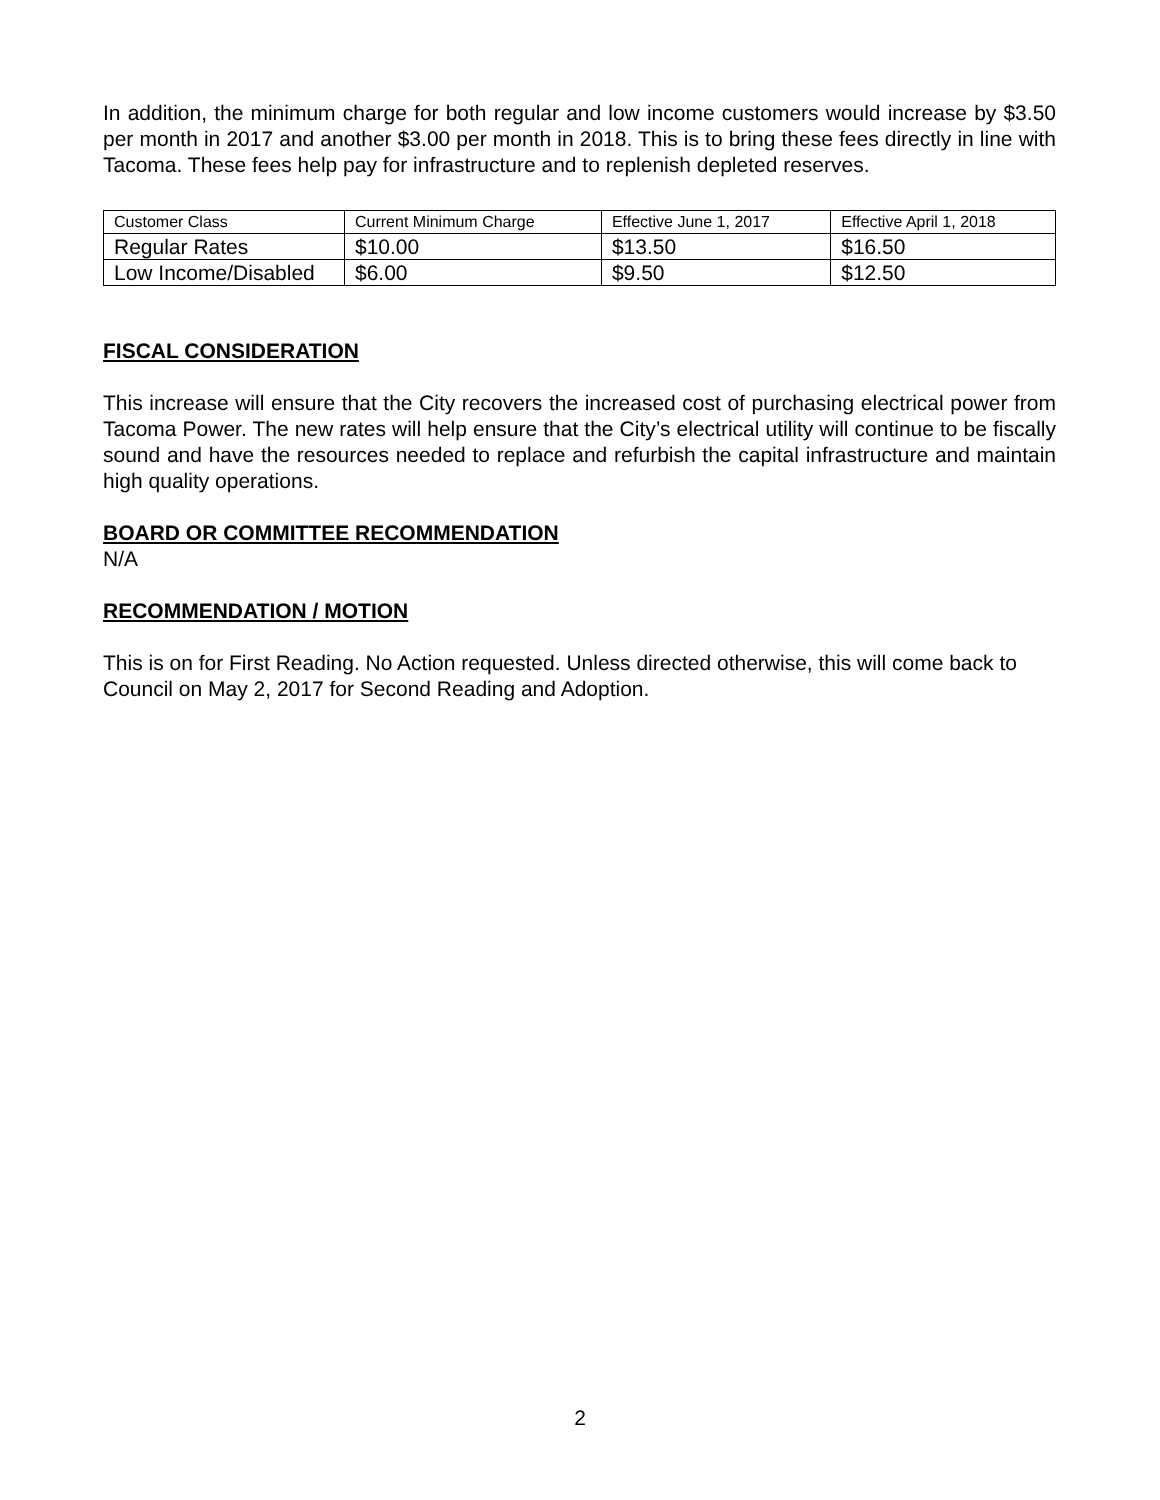In addition, the minimum charge for both regular and low income customers would increase by $3.50 per month in 2017 and another $3.00 per month in 2018. This is to bring these fees directly in line with Tacoma. These fees help pay for infrastructure and to replenish depleted reserves.
| Customer Class | Current Minimum Charge | Effective June 1, 2017 | Effective April 1, 2018 |
| --- | --- | --- | --- |
| Regular Rates | $10.00 | $13.50 | $16.50 |
| Low Income/Disabled | $6.00 | $9.50 | $12.50 |
FISCAL CONSIDERATION
This increase will ensure that the City recovers the increased cost of purchasing electrical power from Tacoma Power. The new rates will help ensure that the City’s electrical utility will continue to be fiscally sound and have the resources needed to replace and refurbish the capital infrastructure and maintain high quality operations.
BOARD OR COMMITTEE RECOMMENDATION
N/A
RECOMMENDATION / MOTION
This is on for First Reading. No Action requested. Unless directed otherwise, this will come back to Council on May 2, 2017 for Second Reading and Adoption.
2